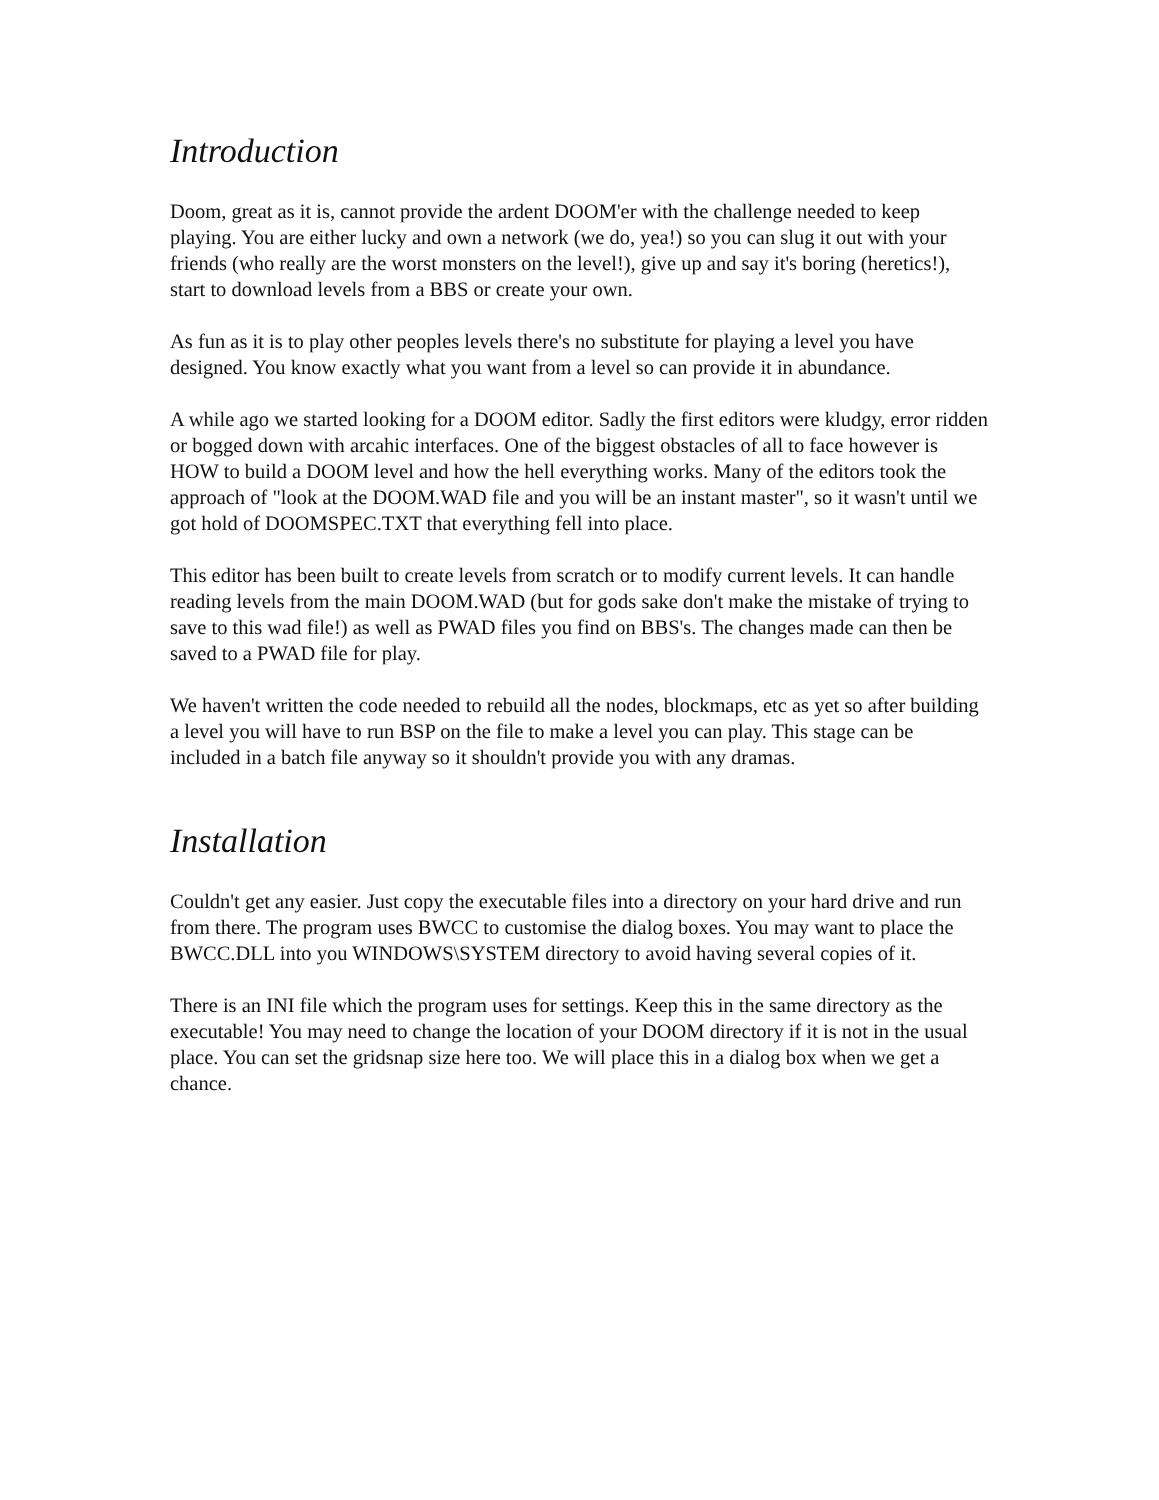Introduction
Doom, great as it is, cannot provide the ardent DOOM'er with the challenge needed to keep playing. You are either lucky and own a network (we do, yea!) so you can slug it out with your friends (who really are the worst monsters on the level!), give up and say it's boring (heretics!), start to download levels from a BBS or create your own.
As fun as it is to play other peoples levels there's no substitute for playing a level you have designed. You know exactly what you want from a level so can provide it in abundance.
A while ago we started looking for a DOOM editor. Sadly the first editors were kludgy, error ridden or bogged down with arcahic interfaces. One of the biggest obstacles of all to face however is HOW to build a DOOM level and how the hell everything works. Many of the editors took the approach of "look at the DOOM.WAD file and you will be an instant master", so it wasn't until we got hold of DOOMSPEC.TXT that everything fell into place.
This editor has been built to create levels from scratch or to modify current levels. It can handle reading levels from the main DOOM.WAD (but for gods sake don't make the mistake of trying to save to this wad file!) as well as PWAD files you find on BBS's. The changes made can then be saved to a PWAD file for play.
We haven't written the code needed to rebuild all the nodes, blockmaps, etc as yet so after building a level you will have to run BSP on the file to make a level you can play. This stage can be included in a batch file anyway so it shouldn't provide you with any dramas.
Installation
Couldn't get any easier. Just copy the executable files into a directory on your hard drive and run from there. The program uses BWCC to customise the dialog boxes. You may want to place the BWCC.DLL into you WINDOWS\SYSTEM directory to avoid having several copies of it.
There is an INI file which the program uses for settings. Keep this in the same directory as the executable! You may need to change the location of your DOOM directory if it is not in the usual place. You can set the gridsnap size here too. We will place this in a dialog box when we get a chance.